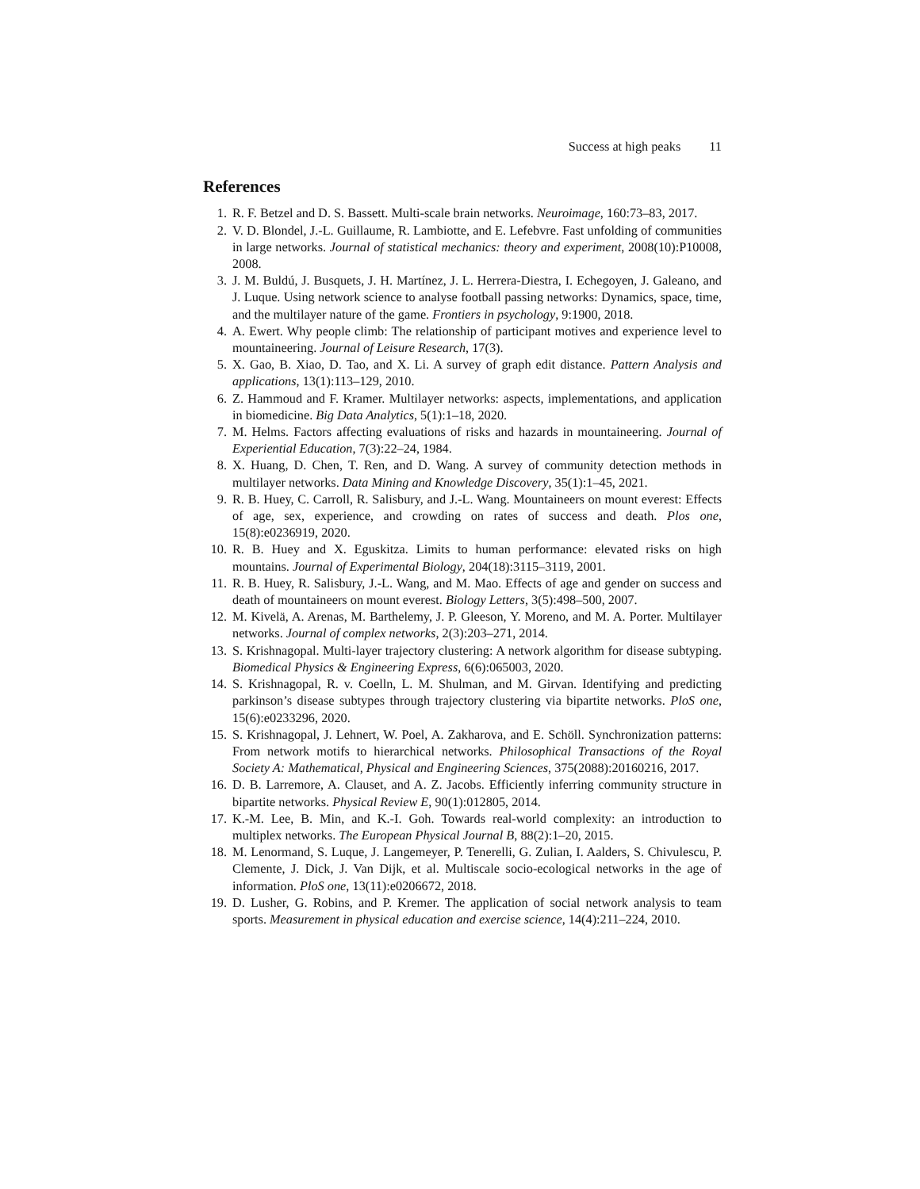Success at high peaks 11
References
1. R. F. Betzel and D. S. Bassett. Multi-scale brain networks. Neuroimage, 160:73–83, 2017.
2. V. D. Blondel, J.-L. Guillaume, R. Lambiotte, and E. Lefebvre. Fast unfolding of communities in large networks. Journal of statistical mechanics: theory and experiment, 2008(10):P10008, 2008.
3. J. M. Buldú, J. Busquets, J. H. Martínez, J. L. Herrera-Diestra, I. Echegoyen, J. Galeano, and J. Luque. Using network science to analyse football passing networks: Dynamics, space, time, and the multilayer nature of the game. Frontiers in psychology, 9:1900, 2018.
4. A. Ewert. Why people climb: The relationship of participant motives and experience level to mountaineering. Journal of Leisure Research, 17(3).
5. X. Gao, B. Xiao, D. Tao, and X. Li. A survey of graph edit distance. Pattern Analysis and applications, 13(1):113–129, 2010.
6. Z. Hammoud and F. Kramer. Multilayer networks: aspects, implementations, and application in biomedicine. Big Data Analytics, 5(1):1–18, 2020.
7. M. Helms. Factors affecting evaluations of risks and hazards in mountaineering. Journal of Experiential Education, 7(3):22–24, 1984.
8. X. Huang, D. Chen, T. Ren, and D. Wang. A survey of community detection methods in multilayer networks. Data Mining and Knowledge Discovery, 35(1):1–45, 2021.
9. R. B. Huey, C. Carroll, R. Salisbury, and J.-L. Wang. Mountaineers on mount everest: Effects of age, sex, experience, and crowding on rates of success and death. Plos one, 15(8):e0236919, 2020.
10. R. B. Huey and X. Eguskitza. Limits to human performance: elevated risks on high mountains. Journal of Experimental Biology, 204(18):3115–3119, 2001.
11. R. B. Huey, R. Salisbury, J.-L. Wang, and M. Mao. Effects of age and gender on success and death of mountaineers on mount everest. Biology Letters, 3(5):498–500, 2007.
12. M. Kivelä, A. Arenas, M. Barthelemy, J. P. Gleeson, Y. Moreno, and M. A. Porter. Multilayer networks. Journal of complex networks, 2(3):203–271, 2014.
13. S. Krishnagopal. Multi-layer trajectory clustering: A network algorithm for disease subtyping. Biomedical Physics & Engineering Express, 6(6):065003, 2020.
14. S. Krishnagopal, R. v. Coelln, L. M. Shulman, and M. Girvan. Identifying and predicting parkinson’s disease subtypes through trajectory clustering via bipartite networks. PloS one, 15(6):e0233296, 2020.
15. S. Krishnagopal, J. Lehnert, W. Poel, A. Zakharova, and E. Schöll. Synchronization patterns: From network motifs to hierarchical networks. Philosophical Transactions of the Royal Society A: Mathematical, Physical and Engineering Sciences, 375(2088):20160216, 2017.
16. D. B. Larremore, A. Clauset, and A. Z. Jacobs. Efficiently inferring community structure in bipartite networks. Physical Review E, 90(1):012805, 2014.
17. K.-M. Lee, B. Min, and K.-I. Goh. Towards real-world complexity: an introduction to multiplex networks. The European Physical Journal B, 88(2):1–20, 2015.
18. M. Lenormand, S. Luque, J. Langemeyer, P. Tenerelli, G. Zulian, I. Aalders, S. Chivulescu, P. Clemente, J. Dick, J. Van Dijk, et al. Multiscale socio-ecological networks in the age of information. PloS one, 13(11):e0206672, 2018.
19. D. Lusher, G. Robins, and P. Kremer. The application of social network analysis to team sports. Measurement in physical education and exercise science, 14(4):211–224, 2010.